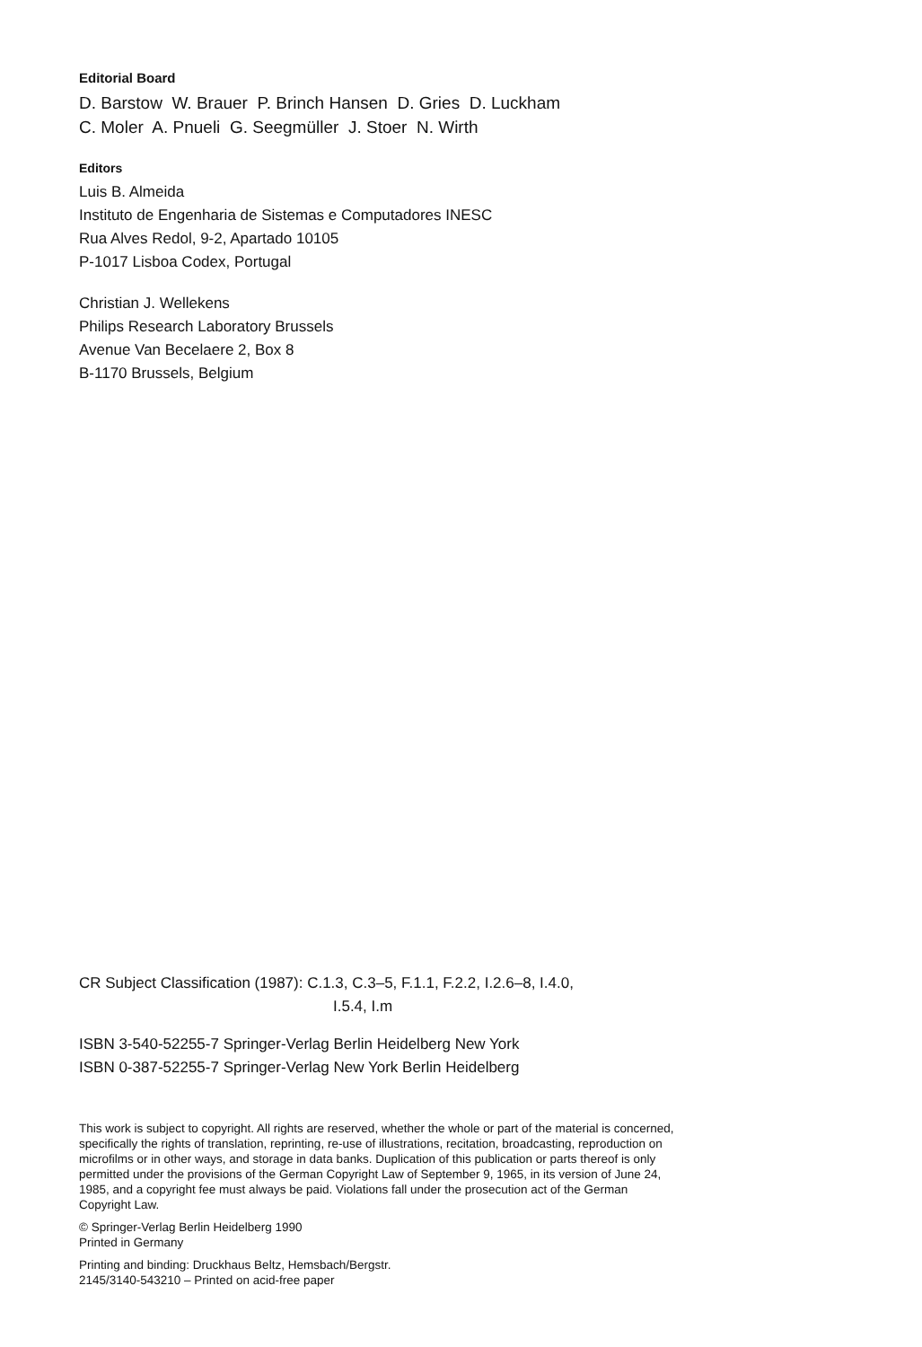Editorial Board
D. Barstow W. Brauer P. Brinch Hansen D. Gries D. Luckham
C. Moler A. Pnueli G. Seegmüller J. Stoer N. Wirth
Editors
Luis B. Almeida
Instituto de Engenharia de Sistemas e Computadores INESC
Rua Alves Redol, 9-2, Apartado 10105
P-1017 Lisboa Codex, Portugal
Christian J. Wellekens
Philips Research Laboratory Brussels
Avenue Van Becelaere 2, Box 8
B-1170 Brussels, Belgium
CR Subject Classification (1987): C.1.3, C.3–5, F.1.1, F.2.2, I.2.6–8, I.4.0,
I.5.4, I.m
ISBN 3-540-52255-7 Springer-Verlag Berlin Heidelberg New York
ISBN 0-387-52255-7 Springer-Verlag New York Berlin Heidelberg
This work is subject to copyright. All rights are reserved, whether the whole or part of the material is concerned, specifically the rights of translation, reprinting, re-use of illustrations, recitation, broadcasting, reproduction on microfilms or in other ways, and storage in data banks. Duplication of this publication or parts thereof is only permitted under the provisions of the German Copyright Law of September 9, 1965, in its version of June 24, 1985, and a copyright fee must always be paid. Violations fall under the prosecution act of the German Copyright Law.
© Springer-Verlag Berlin Heidelberg 1990
Printed in Germany
Printing and binding: Druckhaus Beltz, Hemsbach/Bergstr.
2145/3140-543210 – Printed on acid-free paper